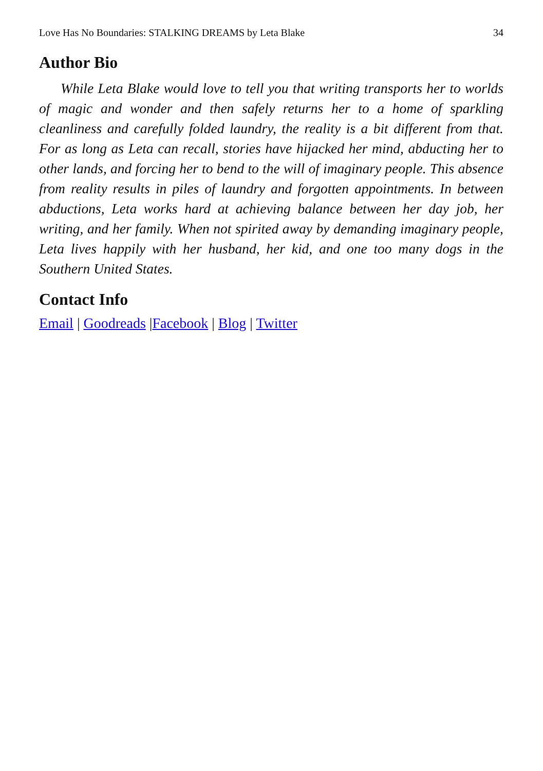Love Has No Boundaries: STALKING DREAMS by Leta Blake 34
Author Bio
While Leta Blake would love to tell you that writing transports her to worlds of magic and wonder and then safely returns her to a home of sparkling cleanliness and carefully folded laundry, the reality is a bit different from that. For as long as Leta can recall, stories have hijacked her mind, abducting her to other lands, and forcing her to bend to the will of imaginary people. This absence from reality results in piles of laundry and forgotten appointments. In between abductions, Leta works hard at achieving balance between her day job, her writing, and her family. When not spirited away by demanding imaginary people, Leta lives happily with her husband, her kid, and one too many dogs in the Southern United States.
Contact Info
Email | Goodreads |Facebook | Blog | Twitter